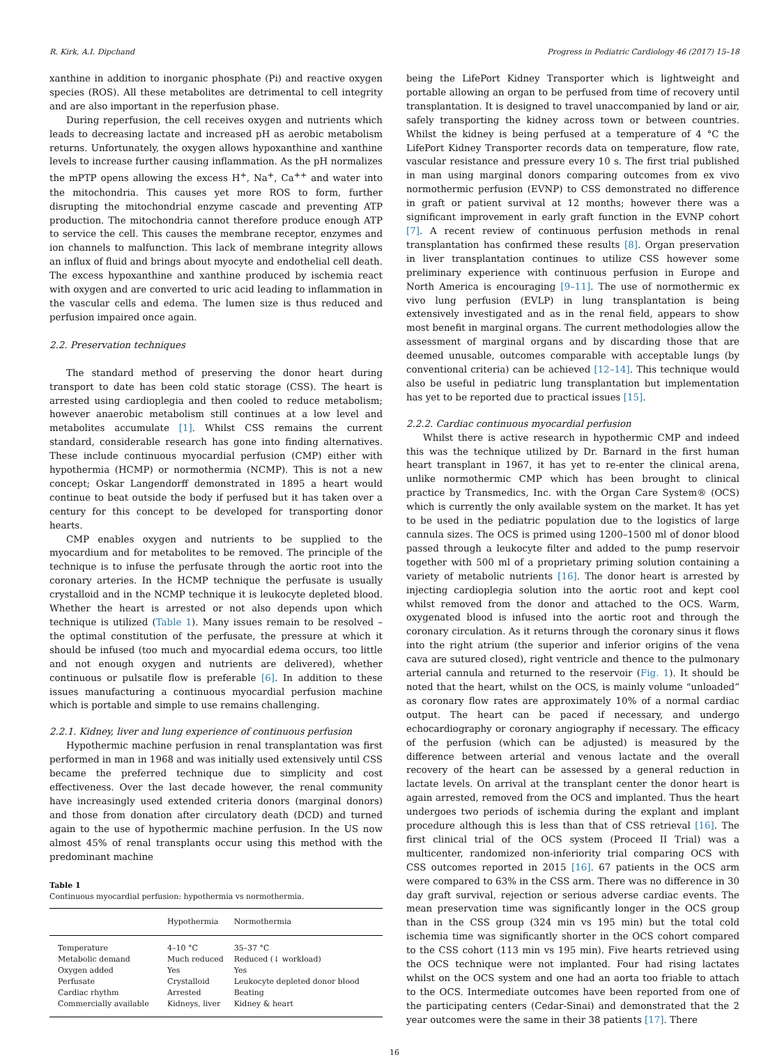R. Kirk, A.I. Dipchand Progress in Pediatric Cardiology 46 (2017) 15–18
xanthine in addition to inorganic phosphate (Pi) and reactive oxygen species (ROS). All these metabolites are detrimental to cell integrity and are also important in the reperfusion phase.
During reperfusion, the cell receives oxygen and nutrients which leads to decreasing lactate and increased pH as aerobic metabolism returns. Unfortunately, the oxygen allows hypoxanthine and xanthine levels to increase further causing inflammation. As the pH normalizes the mPTP opens allowing the excess H<sup>+</sup>, Na<sup>+</sup>, Ca<sup>++</sup> and water into the mitochondria. This causes yet more ROS to form, further disrupting the mitochondrial enzyme cascade and preventing ATP production. The mitochondria cannot therefore produce enough ATP to service the cell. This causes the membrane receptor, enzymes and ion channels to malfunction. This lack of membrane integrity allows an influx of fluid and brings about myocyte and endothelial cell death. The excess hypoxanthine and xanthine produced by ischemia react with oxygen and are converted to uric acid leading to inflammation in the vascular cells and edema. The lumen size is thus reduced and perfusion impaired once again.
2.2. Preservation techniques
The standard method of preserving the donor heart during transport to date has been cold static storage (CSS). The heart is arrested using cardioplegia and then cooled to reduce metabolism; however anaerobic metabolism still continues at a low level and metabolites accumulate [1]. Whilst CSS remains the current standard, considerable research has gone into finding alternatives. These include continuous myocardial perfusion (CMP) either with hypothermia (HCMP) or normothermia (NCMP). This is not a new concept; Oskar Langendorff demonstrated in 1895 a heart would continue to beat outside the body if perfused but it has taken over a century for this concept to be developed for transporting donor hearts.
CMP enables oxygen and nutrients to be supplied to the myocardium and for metabolites to be removed. The principle of the technique is to infuse the perfusate through the aortic root into the coronary arteries. In the HCMP technique the perfusate is usually crystalloid and in the NCMP technique it is leukocyte depleted blood. Whether the heart is arrested or not also depends upon which technique is utilized (Table 1). Many issues remain to be resolved – the optimal constitution of the perfusate, the pressure at which it should be infused (too much and myocardial edema occurs, too little and not enough oxygen and nutrients are delivered), whether continuous or pulsatile flow is preferable [6]. In addition to these issues manufacturing a continuous myocardial perfusion machine which is portable and simple to use remains challenging.
2.2.1. Kidney, liver and lung experience of continuous perfusion
Hypothermic machine perfusion in renal transplantation was first performed in man in 1968 and was initially used extensively until CSS became the preferred technique due to simplicity and cost effectiveness. Over the last decade however, the renal community have increasingly used extended criteria donors (marginal donors) and those from donation after circulatory death (DCD) and turned again to the use of hypothermic machine perfusion. In the US now almost 45% of renal transplants occur using this method with the predominant machine
Table 1
Continuous myocardial perfusion: hypothermia vs normothermia.
| | Hypothermia | Normothermia |
| --- | --- | --- |
| Temperature | 4–10 °C | 35–37 °C |
| Metabolic demand | Much reduced | Reduced (↓ workload) |
| Oxygen added | Yes | Yes |
| Perfusate | Crystalloid | Leukocyte depleted donor blood |
| Cardiac rhythm | Arrested | Beating |
| Commercially available | Kidneys, liver | Kidney & heart |
being the LifePort Kidney Transporter which is lightweight and portable allowing an organ to be perfused from time of recovery until transplantation. It is designed to travel unaccompanied by land or air, safely transporting the kidney across town or between countries. Whilst the kidney is being perfused at a temperature of 4 °C the LifePort Kidney Transporter records data on temperature, flow rate, vascular resistance and pressure every 10 s. The first trial published in man using marginal donors comparing outcomes from ex vivo normothermic perfusion (EVNP) to CSS demonstrated no difference in graft or patient survival at 12 months; however there was a significant improvement in early graft function in the EVNP cohort [7]. A recent review of continuous perfusion methods in renal transplantation has confirmed these results [8]. Organ preservation in liver transplantation continues to utilize CSS however some preliminary experience with continuous perfusion in Europe and North America is encouraging [9–11]. The use of normothermic ex vivo lung perfusion (EVLP) in lung transplantation is being extensively investigated and as in the renal field, appears to show most benefit in marginal organs. The current methodologies allow the assessment of marginal organs and by discarding those that are deemed unusable, outcomes comparable with acceptable lungs (by conventional criteria) can be achieved [12–14]. This technique would also be useful in pediatric lung transplantation but implementation has yet to be reported due to practical issues [15].
2.2.2. Cardiac continuous myocardial perfusion
Whilst there is active research in hypothermic CMP and indeed this was the technique utilized by Dr. Barnard in the first human heart transplant in 1967, it has yet to re-enter the clinical arena, unlike normothermic CMP which has been brought to clinical practice by Transmedics, Inc. with the Organ Care System® (OCS) which is currently the only available system on the market. It has yet to be used in the pediatric population due to the logistics of large cannula sizes. The OCS is primed using 1200–1500 ml of donor blood passed through a leukocyte filter and added to the pump reservoir together with 500 ml of a proprietary priming solution containing a variety of metabolic nutrients [16]. The donor heart is arrested by injecting cardioplegia solution into the aortic root and kept cool whilst removed from the donor and attached to the OCS. Warm, oxygenated blood is infused into the aortic root and through the coronary circulation. As it returns through the coronary sinus it flows into the right atrium (the superior and inferior origins of the vena cava are sutured closed), right ventricle and thence to the pulmonary arterial cannula and returned to the reservoir (Fig. 1). It should be noted that the heart, whilst on the OCS, is mainly volume “unloaded” as coronary flow rates are approximately 10% of a normal cardiac output. The heart can be paced if necessary, and undergo echocardiography or coronary angiography if necessary. The efficacy of the perfusion (which can be adjusted) is measured by the difference between arterial and venous lactate and the overall recovery of the heart can be assessed by a general reduction in lactate levels. On arrival at the transplant center the donor heart is again arrested, removed from the OCS and implanted. Thus the heart undergoes two periods of ischemia during the explant and implant procedure although this is less than that of CSS retrieval [16]. The first clinical trial of the OCS system (Proceed II Trial) was a multicenter, randomized non-inferiority trial comparing OCS with CSS outcomes reported in 2015 [16]. 67 patients in the OCS arm were compared to 63% in the CSS arm. There was no difference in 30 day graft survival, rejection or serious adverse cardiac events. The mean preservation time was significantly longer in the OCS group than in the CSS group (324 min vs 195 min) but the total cold ischemia time was significantly shorter in the OCS cohort compared to the CSS cohort (113 min vs 195 min). Five hearts retrieved using the OCS technique were not implanted. Four had rising lactates whilst on the OCS system and one had an aorta too friable to attach to the OCS. Intermediate outcomes have been reported from one of the participating centers (Cedar-Sinai) and demonstrated that the 2 year outcomes were the same in their 38 patients [17]. There
16